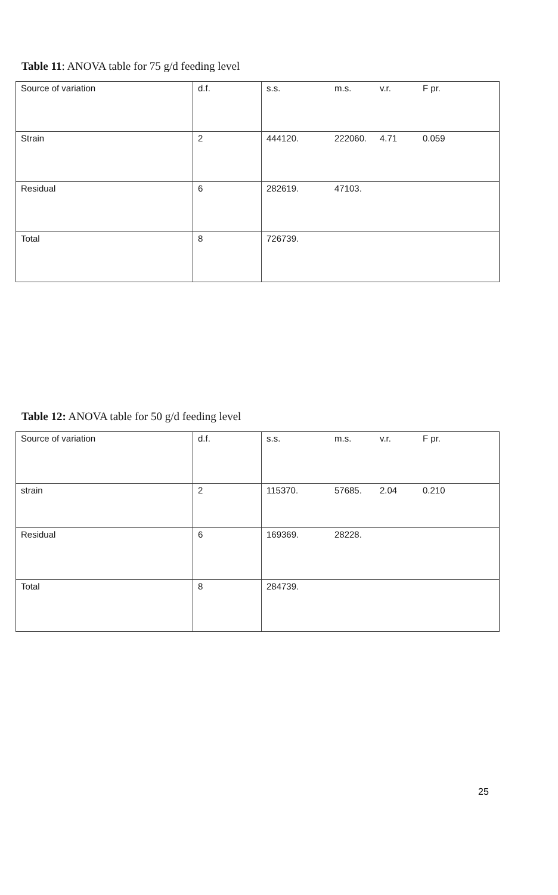Table 11: ANOVA table for 75 g/d feeding level
| Source of variation | d.f. | s.s. | m.s. | v.r. | F pr. |
| Strain | 2 | 444120. | 222060. | 4.71 | 0.059 |
| Residual | 6 | 282619. | 47103. | | |
| Total | 8 | 726739. | | | |
Table 12: ANOVA table for 50 g/d feeding level
| Source of variation | d.f. | s.s. | m.s. | v.r. | F pr. |
| strain | 2 | 115370. | 57685. | 2.04 | 0.210 |
| Residual | 6 | 169369. | 28228. | | |
| Total | 8 | 284739. | | | |
25